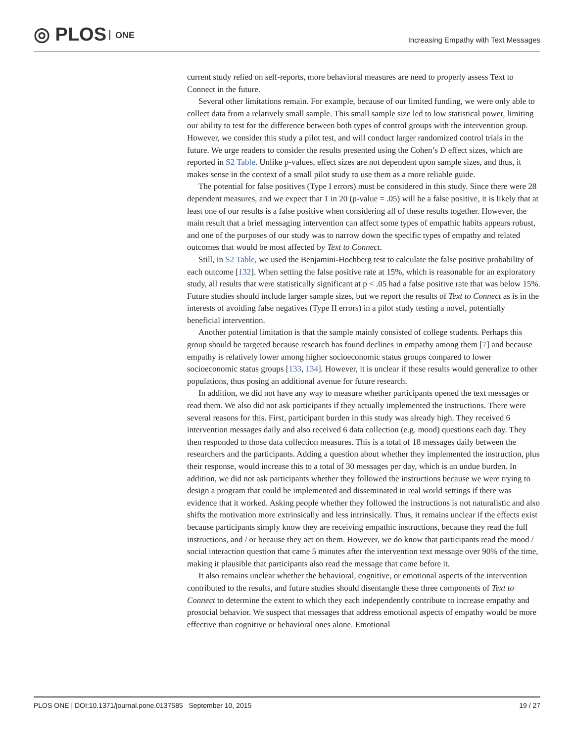◎ PLOS ONE
Increasing Empathy with Text Messages
current study relied on self-reports, more behavioral measures are need to properly assess Text to Connect in the future.
Several other limitations remain. For example, because of our limited funding, we were only able to collect data from a relatively small sample. This small sample size led to low statistical power, limiting our ability to test for the difference between both types of control groups with the intervention group. However, we consider this study a pilot test, and will conduct larger randomized control trials in the future. We urge readers to consider the results presented using the Cohen’s D effect sizes, which are reported in S2 Table. Unlike p-values, effect sizes are not dependent upon sample sizes, and thus, it makes sense in the context of a small pilot study to use them as a more reliable guide.
The potential for false positives (Type I errors) must be considered in this study. Since there were 28 dependent measures, and we expect that 1 in 20 (p-value = .05) will be a false positive, it is likely that at least one of our results is a false positive when considering all of these results together. However, the main result that a brief messaging intervention can affect some types of empathic habits appears robust, and one of the purposes of our study was to narrow down the specific types of empathy and related outcomes that would be most affected by Text to Connect.
Still, in S2 Table, we used the Benjamini-Hochberg test to calculate the false positive probability of each outcome [132]. When setting the false positive rate at 15%, which is reasonable for an exploratory study, all results that were statistically significant at p < .05 had a false positive rate that was below 15%. Future studies should include larger sample sizes, but we report the results of Text to Connect as is in the interests of avoiding false negatives (Type II errors) in a pilot study testing a novel, potentially beneficial intervention.
Another potential limitation is that the sample mainly consisted of college students. Perhaps this group should be targeted because research has found declines in empathy among them [7] and because empathy is relatively lower among higher socioeconomic status groups compared to lower socioeconomic status groups [133, 134]. However, it is unclear if these results would generalize to other populations, thus posing an additional avenue for future research.
In addition, we did not have any way to measure whether participants opened the text messages or read them. We also did not ask participants if they actually implemented the instructions. There were several reasons for this. First, participant burden in this study was already high. They received 6 intervention messages daily and also received 6 data collection (e.g. mood) questions each day. They then responded to those data collection measures. This is a total of 18 messages daily between the researchers and the participants. Adding a question about whether they implemented the instruction, plus their response, would increase this to a total of 30 messages per day, which is an undue burden. In addition, we did not ask participants whether they followed the instructions because we were trying to design a program that could be implemented and disseminated in real world settings if there was evidence that it worked. Asking people whether they followed the instructions is not naturalistic and also shifts the motivation more extrinsically and less intrinsically. Thus, it remains unclear if the effects exist because participants simply know they are receiving empathic instructions, because they read the full instructions, and / or because they act on them. However, we do know that participants read the mood / social interaction question that came 5 minutes after the intervention text message over 90% of the time, making it plausible that participants also read the message that came before it.
It also remains unclear whether the behavioral, cognitive, or emotional aspects of the intervention contributed to the results, and future studies should disentangle these three components of Text to Connect to determine the extent to which they each independently contribute to increase empathy and prosocial behavior. We suspect that messages that address emotional aspects of empathy would be more effective than cognitive or behavioral ones alone. Emotional
PLOS ONE | DOI:10.1371/journal.pone.0137585 September 10, 2015
19 / 27